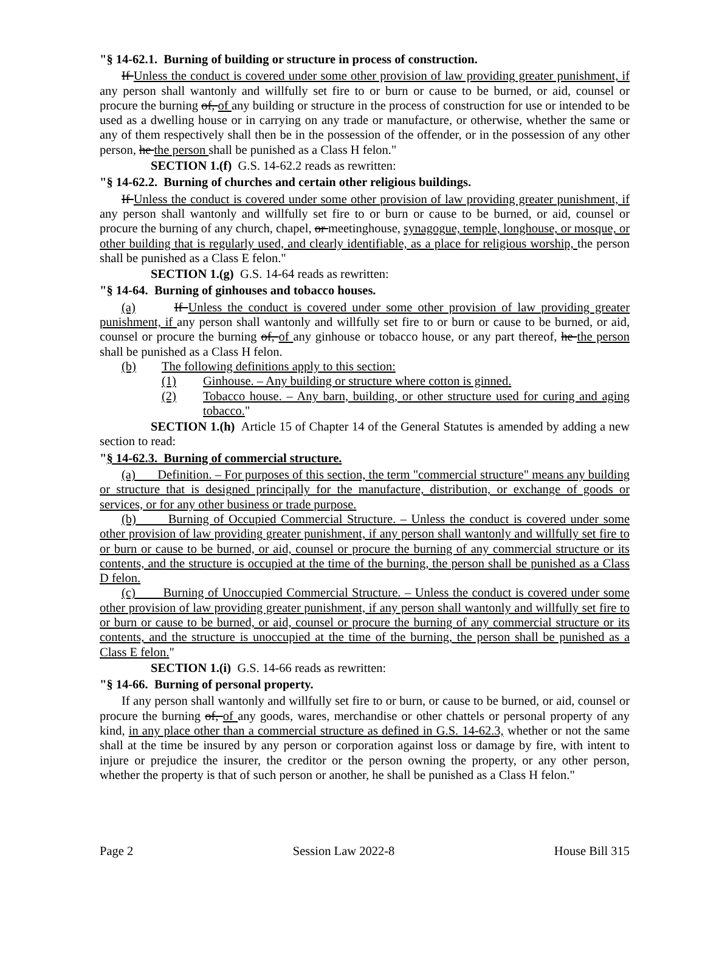"§ 14-62.1. Burning of building or structure in process of construction.
If Unless the conduct is covered under some other provision of law providing greater punishment, if any person shall wantonly and willfully set fire to or burn or cause to be burned, or aid, counsel or procure the burning of, of any building or structure in the process of construction for use or intended to be used as a dwelling house or in carrying on any trade or manufacture, or otherwise, whether the same or any of them respectively shall then be in the possession of the offender, or in the possession of any other person, he the person shall be punished as a Class H felon."
SECTION 1.(f) G.S. 14-62.2 reads as rewritten:
"§ 14-62.2. Burning of churches and certain other religious buildings.
If Unless the conduct is covered under some other provision of law providing greater punishment, if any person shall wantonly and willfully set fire to or burn or cause to be burned, or aid, counsel or procure the burning of any church, chapel, or meetinghouse, synagogue, temple, longhouse, or mosque, or other building that is regularly used, and clearly identifiable, as a place for religious worship, the person shall be punished as a Class E felon."
SECTION 1.(g) G.S. 14-64 reads as rewritten:
"§ 14-64. Burning of ginhouses and tobacco houses.
(a) If Unless the conduct is covered under some other provision of law providing greater punishment, if any person shall wantonly and willfully set fire to or burn or cause to be burned, or aid, counsel or procure the burning of, of any ginhouse or tobacco house, or any part thereof, he the person shall be punished as a Class H felon.
(b) The following definitions apply to this section:
(1) Ginhouse. – Any building or structure where cotton is ginned.
(2) Tobacco house. – Any barn, building, or other structure used for curing and aging tobacco."
SECTION 1.(h) Article 15 of Chapter 14 of the General Statutes is amended by adding a new section to read:
"§ 14-62.3. Burning of commercial structure.
(a) Definition. – For purposes of this section, the term "commercial structure" means any building or structure that is designed principally for the manufacture, distribution, or exchange of goods or services, or for any other business or trade purpose.
(b) Burning of Occupied Commercial Structure. – Unless the conduct is covered under some other provision of law providing greater punishment, if any person shall wantonly and willfully set fire to or burn or cause to be burned, or aid, counsel or procure the burning of any commercial structure or its contents, and the structure is occupied at the time of the burning, the person shall be punished as a Class D felon.
(c) Burning of Unoccupied Commercial Structure. – Unless the conduct is covered under some other provision of law providing greater punishment, if any person shall wantonly and willfully set fire to or burn or cause to be burned, or aid, counsel or procure the burning of any commercial structure or its contents, and the structure is unoccupied at the time of the burning, the person shall be punished as a Class E felon."
SECTION 1.(i) G.S. 14-66 reads as rewritten:
"§ 14-66. Burning of personal property.
If any person shall wantonly and willfully set fire to or burn, or cause to be burned, or aid, counsel or procure the burning of, of any goods, wares, merchandise or other chattels or personal property of any kind, in any place other than a commercial structure as defined in G.S. 14-62.3, whether or not the same shall at the time be insured by any person or corporation against loss or damage by fire, with intent to injure or prejudice the insurer, the creditor or the person owning the property, or any other person, whether the property is that of such person or another, he shall be punished as a Class H felon."
Page 2 Session Law 2022-8 House Bill 315